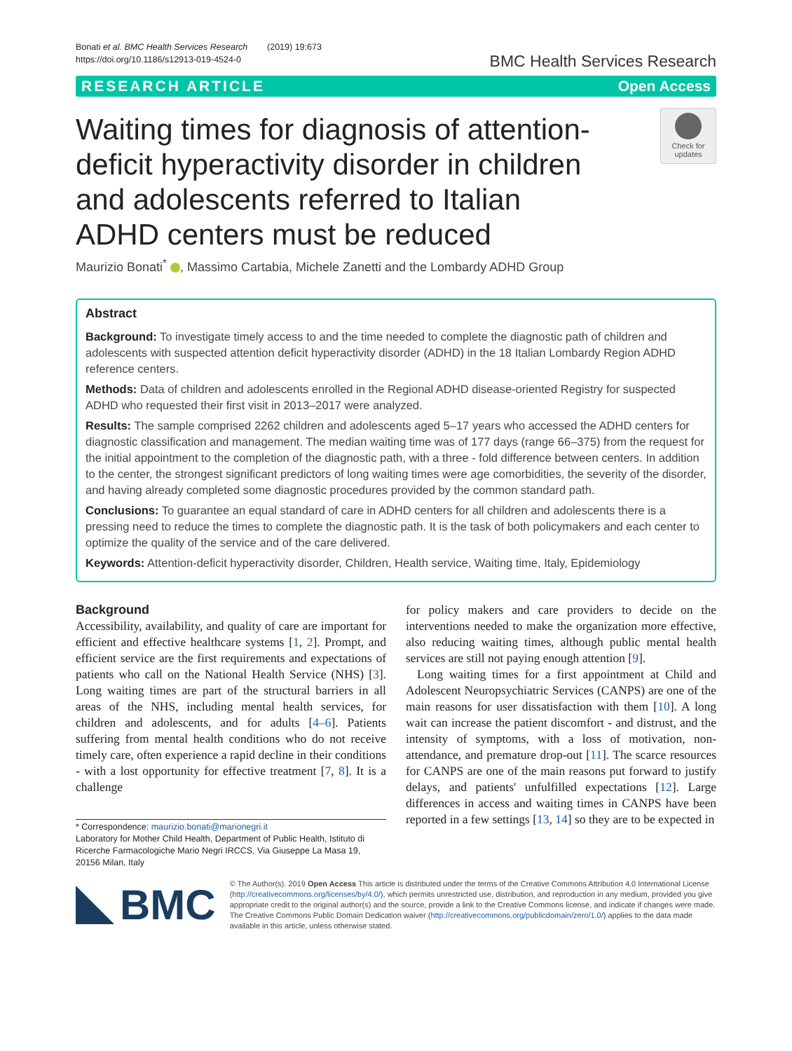Bonati et al. BMC Health Services Research (2019) 19:673
https://doi.org/10.1186/s12913-019-4524-0
BMC Health Services Research
RESEARCH ARTICLE Open Access
Waiting times for diagnosis of attention-deficit hyperactivity disorder in children and adolescents referred to Italian ADHD centers must be reduced
Check for updates
Maurizio Bonati<sup>*</sup> , Massimo Cartabia, Michele Zanetti and the Lombardy ADHD Group
Abstract
Background: To investigate timely access to and the time needed to complete the diagnostic path of children and adolescents with suspected attention deficit hyperactivity disorder (ADHD) in the 18 Italian Lombardy Region ADHD reference centers.
Methods: Data of children and adolescents enrolled in the Regional ADHD disease-oriented Registry for suspected ADHD who requested their first visit in 2013–2017 were analyzed.
Results: The sample comprised 2262 children and adolescents aged 5–17 years who accessed the ADHD centers for diagnostic classification and management. The median waiting time was of 177 days (range 66–375) from the request for the initial appointment to the completion of the diagnostic path, with a three - fold difference between centers. In addition to the center, the strongest significant predictors of long waiting times were age comorbidities, the severity of the disorder, and having already completed some diagnostic procedures provided by the common standard path.
Conclusions: To guarantee an equal standard of care in ADHD centers for all children and adolescents there is a pressing need to reduce the times to complete the diagnostic path. It is the task of both policymakers and each center to optimize the quality of the service and of the care delivered.
Keywords: Attention-deficit hyperactivity disorder, Children, Health service, Waiting time, Italy, Epidemiology
Background
Accessibility, availability, and quality of care are important for efficient and effective healthcare systems [1, 2]. Prompt, and efficient service are the first requirements and expectations of patients who call on the National Health Service (NHS) [3]. Long waiting times are part of the structural barriers in all areas of the NHS, including mental health services, for children and adolescents, and for adults [4–6]. Patients suffering from mental health conditions who do not receive timely care, often experience a rapid decline in their conditions - with a lost opportunity for effective treatment [7, 8]. It is a challenge
* Correspondence: maurizio.bonati@marionegri.it
Laboratory for Mother Child Health, Department of Public Health, Istituto di Ricerche Farmacologiche Mario Negri IRCCS, Via Giuseppe La Masa 19, 20156 Milan, Italy
for policy makers and care providers to decide on the interventions needed to make the organization more effective, also reducing waiting times, although public mental health services are still not paying enough attention [9].
Long waiting times for a first appointment at Child and Adolescent Neuropsychiatric Services (CANPS) are one of the main reasons for user dissatisfaction with them [10]. A long wait can increase the patient discomfort - and distrust, and the intensity of symptoms, with a loss of motivation, non-attendance, and premature drop-out [11]. The scarce resources for CANPS are one of the main reasons put forward to justify delays, and patients' unfulfilled expectations [12]. Large differences in access and waiting times in CANPS have been reported in a few settings [13, 14] so they are to be expected in
BMC
© The Author(s). 2019 Open Access This article is distributed under the terms of the Creative Commons Attribution 4.0 International License (http://creativecommons.org/licenses/by/4.0/), which permits unrestricted use, distribution, and reproduction in any medium, provided you give appropriate credit to the original author(s) and the source, provide a link to the Creative Commons license, and indicate if changes were made. The Creative Commons Public Domain Dedication waiver (http://creativecommons.org/publicdomain/zero/1.0/) applies to the data made available in this article, unless otherwise stated.